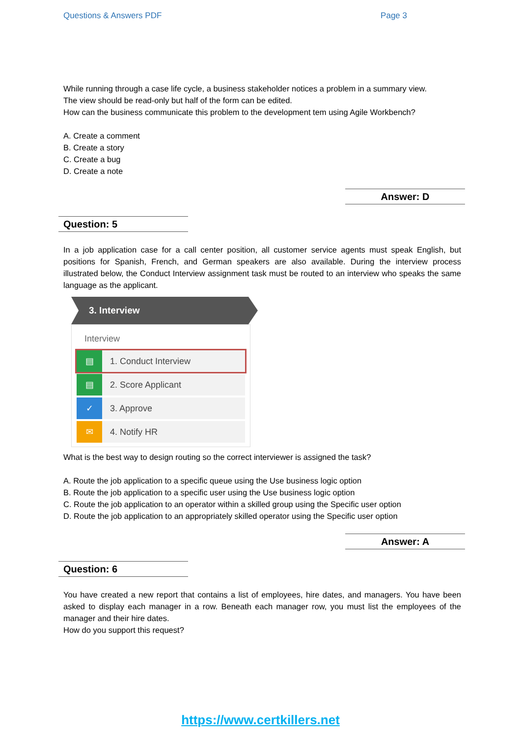Questions & Answers PDF Page 3
While running through a case life cycle, a business stakeholder notices a problem in a summary view.
The view should be read-only but half of the form can be edited.
How can the business communicate this problem to the development tem using Agile Workbench?
A. Create a comment
B. Create a story
C. Create a bug
D. Create a note
Answer: D
Question: 5
In a job application case for a call center position, all customer service agents must speak English, but positions for Spanish, French, and German speakers are also available. During the interview process illustrated below, the Conduct Interview assignment task must be routed to an interview who speaks the same language as the applicant.
3. Interview
Interview
▤
1. Conduct Interview
▤
2. Score Applicant
✓
3. Approve
✉
4. Notify HR
What is the best way to design routing so the correct interviewer is assigned the task?
A. Route the job application to a specific queue using the Use business logic option
B. Route the job application to a specific user using the Use business logic option
C. Route the job application to an operator within a skilled group using the Specific user option
D. Route the job application to an appropriately skilled operator using the Specific user option
Answer: A
Question: 6
You have created a new report that contains a list of employees, hire dates, and managers. You have been asked to display each manager in a row. Beneath each manager row, you must list the employees of the manager and their hire dates.
How do you support this request?
https://www.certkillers.net